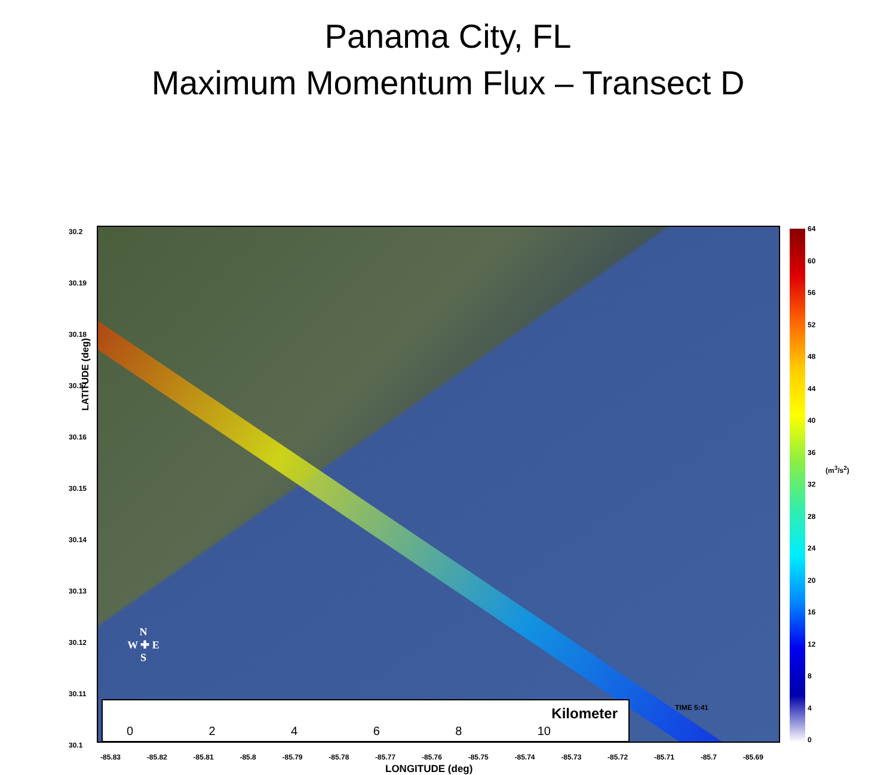Panama City, FL
Maximum Momentum Flux – Transect D
LATITUDE (deg)
30.2
30.19
30.18
30.17
30.16
30.15
30.14
30.13
30.12
30.11
30.1
N
W ✚ E
S
0 2 4 6 8 10
Kilometer
TIME 5:41
-85.83 -85.82 -85.81 -85.8 -85.79 -85.78 -85.77 -85.76 -85.75 -85.74 -85.73 -85.72 -85.71 -85.7 -85.69
LONGITUDE (deg)
64
60
56
52
48
44
40
36
32
28
24
20
16
12
8
4
0
(m<sup>3</sup>/s<sup>2</sup>)